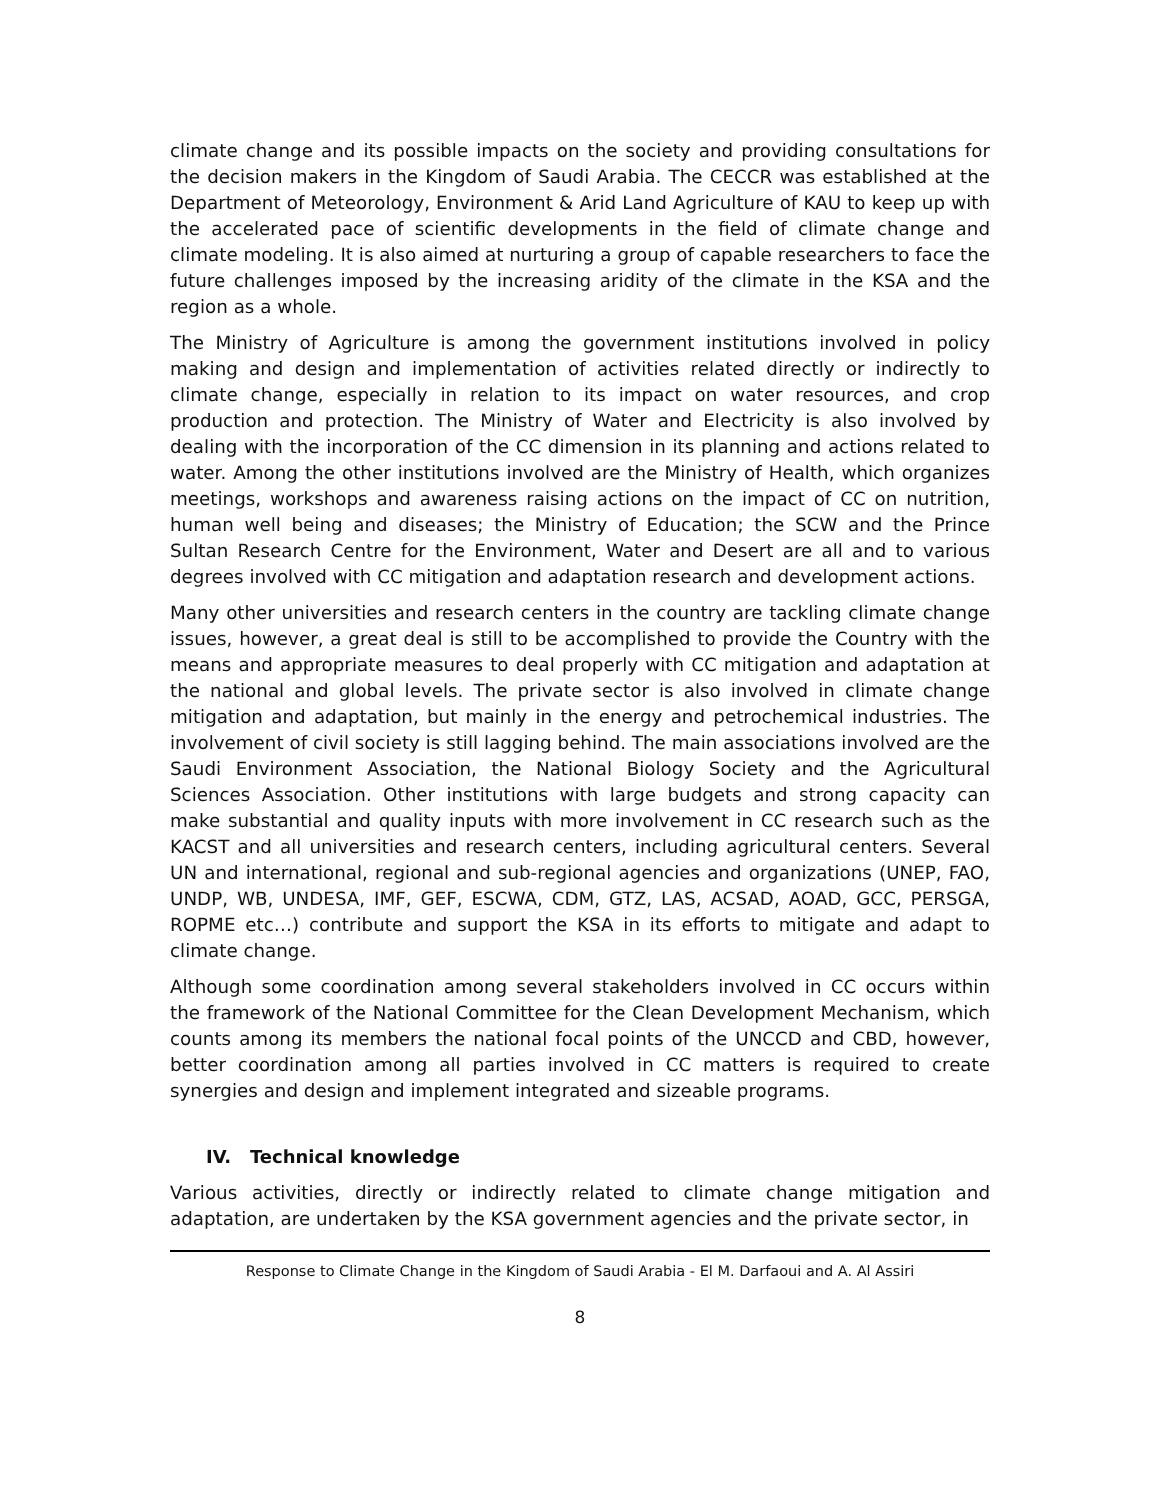climate change and its possible impacts on the society and providing consultations for the decision makers in the Kingdom of Saudi Arabia. The CECCR was established at the Department of Meteorology, Environment & Arid Land Agriculture of KAU to keep up with the accelerated pace of scientific developments in the field of climate change and climate modeling. It is also aimed at nurturing a group of capable researchers to face the future challenges imposed by the increasing aridity of the climate in the KSA and the region as a whole.
The Ministry of Agriculture is among the government institutions involved in policy making and design and implementation of activities related directly or indirectly to climate change, especially in relation to its impact on water resources, and crop production and protection. The Ministry of Water and Electricity is also involved by dealing with the incorporation of the CC dimension in its planning and actions related to water. Among the other institutions involved are the Ministry of Health, which organizes meetings, workshops and awareness raising actions on the impact of CC on nutrition, human well being and diseases; the Ministry of Education; the SCW and the Prince Sultan Research Centre for the Environment, Water and Desert are all and to various degrees involved with CC mitigation and adaptation research and development actions.
Many other universities and research centers in the country are tackling climate change issues, however, a great deal is still to be accomplished to provide the Country with the means and appropriate measures to deal properly with CC mitigation and adaptation at the national and global levels. The private sector is also involved in climate change mitigation and adaptation, but mainly in the energy and petrochemical industries. The involvement of civil society is still lagging behind. The main associations involved are the Saudi Environment Association, the National Biology Society and the Agricultural Sciences Association. Other institutions with large budgets and strong capacity can make substantial and quality inputs with more involvement in CC research such as the KACST and all universities and research centers, including agricultural centers. Several UN and international, regional and sub-regional agencies and organizations (UNEP, FAO, UNDP, WB, UNDESA, IMF, GEF, ESCWA, CDM, GTZ, LAS, ACSAD, AOAD, GCC, PERSGA, ROPME etc…) contribute and support the KSA in its efforts to mitigate and adapt to climate change.
Although some coordination among several stakeholders involved in CC occurs within the framework of the National Committee for the Clean Development Mechanism, which counts among its members the national focal points of the UNCCD and CBD, however, better coordination among all parties involved in CC matters is required to create synergies and design and implement integrated and sizeable programs.
IV. Technical knowledge
Various activities, directly or indirectly related to climate change mitigation and adaptation, are undertaken by the KSA government agencies and the private sector, in
Response to Climate Change in the Kingdom of Saudi Arabia - El M. Darfaoui and A. Al Assiri
8